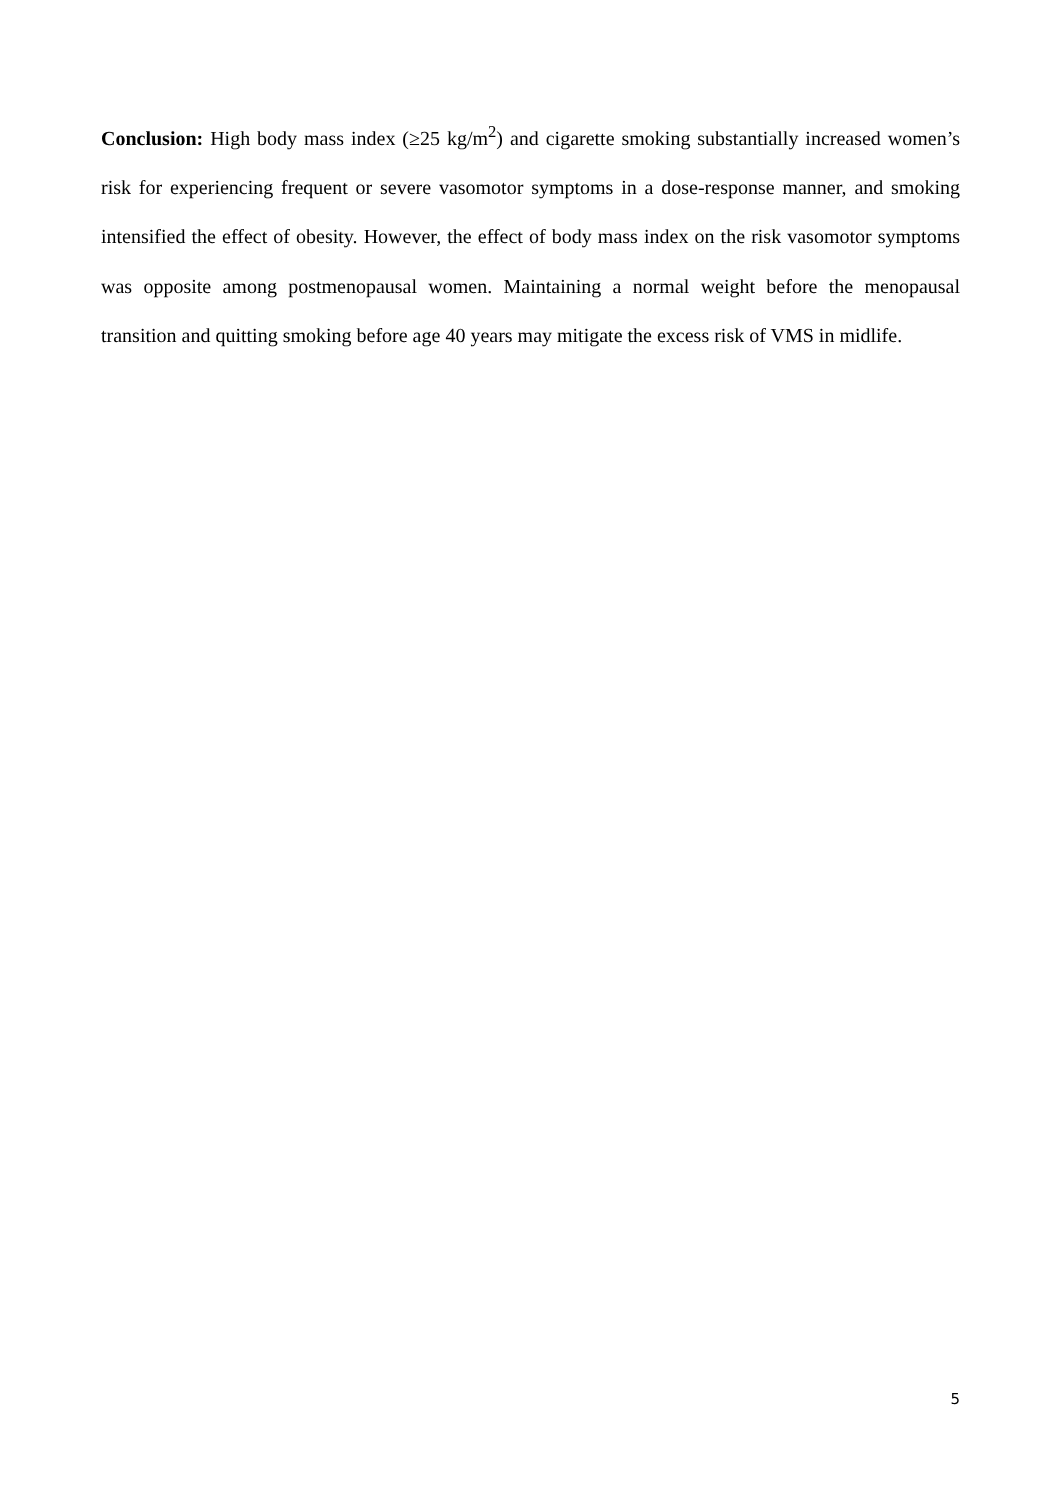Conclusion: High body mass index (≥25 kg/m<sup>2</sup>) and cigarette smoking substantially increased women’s risk for experiencing frequent or severe vasomotor symptoms in a dose-response manner, and smoking intensified the effect of obesity. However, the effect of body mass index on the risk vasomotor symptoms was opposite among postmenopausal women. Maintaining a normal weight before the menopausal transition and quitting smoking before age 40 years may mitigate the excess risk of VMS in midlife.
5